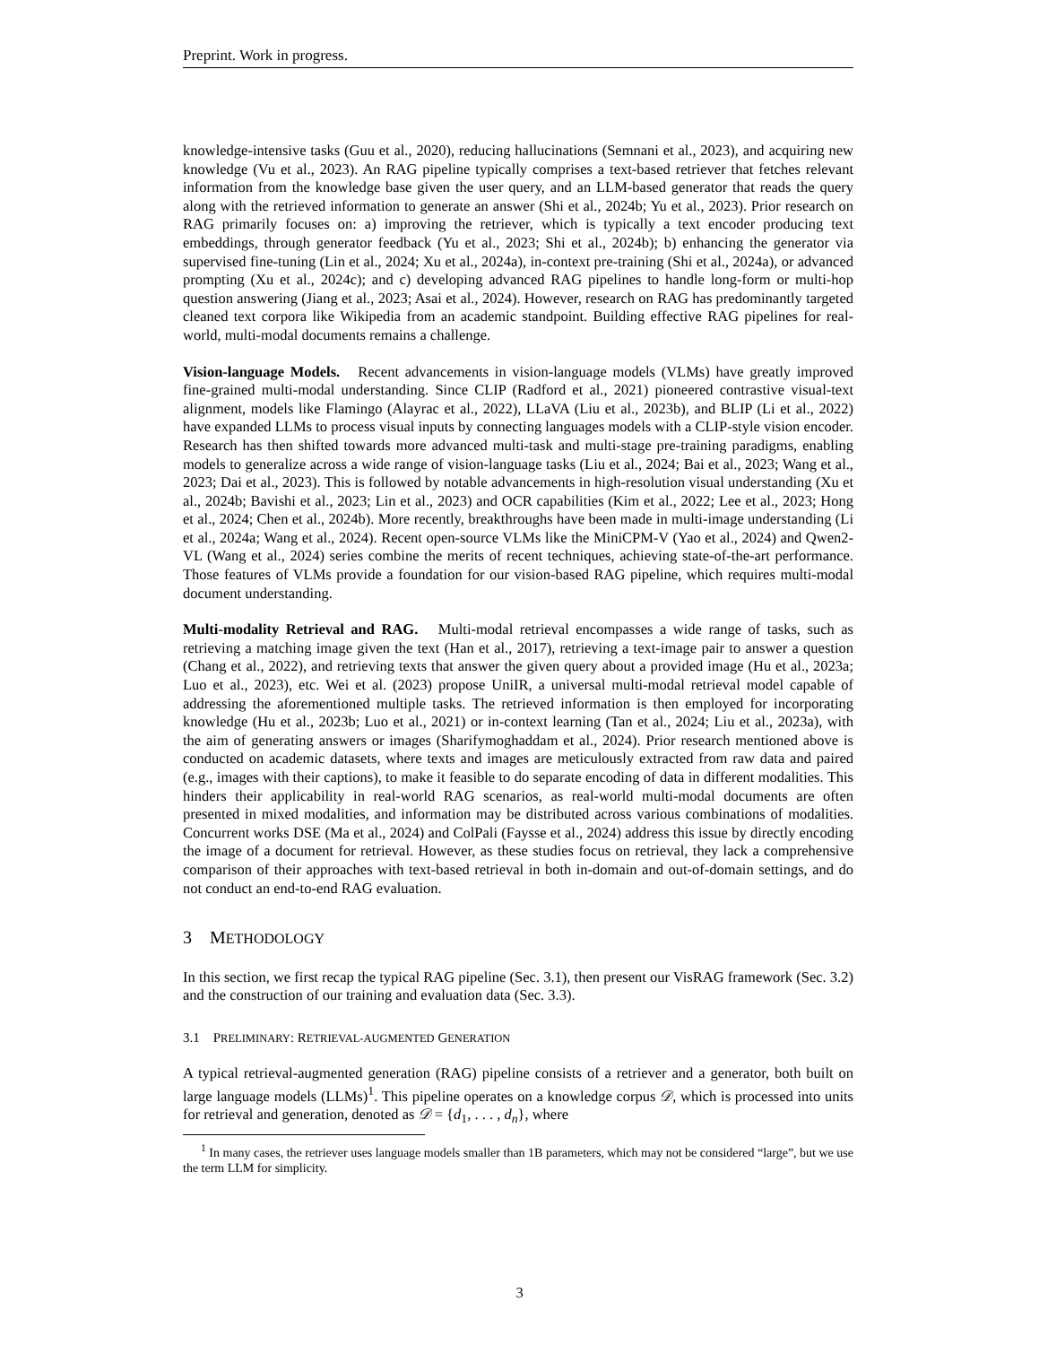Preprint. Work in progress.
knowledge-intensive tasks (Guu et al., 2020), reducing hallucinations (Semnani et al., 2023), and acquiring new knowledge (Vu et al., 2023). An RAG pipeline typically comprises a text-based retriever that fetches relevant information from the knowledge base given the user query, and an LLM-based generator that reads the query along with the retrieved information to generate an answer (Shi et al., 2024b; Yu et al., 2023). Prior research on RAG primarily focuses on: a) improving the retriever, which is typically a text encoder producing text embeddings, through generator feedback (Yu et al., 2023; Shi et al., 2024b); b) enhancing the generator via supervised fine-tuning (Lin et al., 2024; Xu et al., 2024a), in-context pre-training (Shi et al., 2024a), or advanced prompting (Xu et al., 2024c); and c) developing advanced RAG pipelines to handle long-form or multi-hop question answering (Jiang et al., 2023; Asai et al., 2024). However, research on RAG has predominantly targeted cleaned text corpora like Wikipedia from an academic standpoint. Building effective RAG pipelines for real-world, multi-modal documents remains a challenge.
Vision-language Models. Recent advancements in vision-language models (VLMs) have greatly improved fine-grained multi-modal understanding. Since CLIP (Radford et al., 2021) pioneered contrastive visual-text alignment, models like Flamingo (Alayrac et al., 2022), LLaVA (Liu et al., 2023b), and BLIP (Li et al., 2022) have expanded LLMs to process visual inputs by connecting languages models with a CLIP-style vision encoder. Research has then shifted towards more advanced multi-task and multi-stage pre-training paradigms, enabling models to generalize across a wide range of vision-language tasks (Liu et al., 2024; Bai et al., 2023; Wang et al., 2023; Dai et al., 2023). This is followed by notable advancements in high-resolution visual understanding (Xu et al., 2024b; Bavishi et al., 2023; Lin et al., 2023) and OCR capabilities (Kim et al., 2022; Lee et al., 2023; Hong et al., 2024; Chen et al., 2024b). More recently, breakthroughs have been made in multi-image understanding (Li et al., 2024a; Wang et al., 2024). Recent open-source VLMs like the MiniCPM-V (Yao et al., 2024) and Qwen2-VL (Wang et al., 2024) series combine the merits of recent techniques, achieving state-of-the-art performance. Those features of VLMs provide a foundation for our vision-based RAG pipeline, which requires multi-modal document understanding.
Multi-modality Retrieval and RAG. Multi-modal retrieval encompasses a wide range of tasks, such as retrieving a matching image given the text (Han et al., 2017), retrieving a text-image pair to answer a question (Chang et al., 2022), and retrieving texts that answer the given query about a provided image (Hu et al., 2023a; Luo et al., 2023), etc. Wei et al. (2023) propose UniIR, a universal multi-modal retrieval model capable of addressing the aforementioned multiple tasks. The retrieved information is then employed for incorporating knowledge (Hu et al., 2023b; Luo et al., 2021) or in-context learning (Tan et al., 2024; Liu et al., 2023a), with the aim of generating answers or images (Sharifymoghaddam et al., 2024). Prior research mentioned above is conducted on academic datasets, where texts and images are meticulously extracted from raw data and paired (e.g., images with their captions), to make it feasible to do separate encoding of data in different modalities. This hinders their applicability in real-world RAG scenarios, as real-world multi-modal documents are often presented in mixed modalities, and information may be distributed across various combinations of modalities. Concurrent works DSE (Ma et al., 2024) and ColPali (Faysse et al., 2024) address this issue by directly encoding the image of a document for retrieval. However, as these studies focus on retrieval, they lack a comprehensive comparison of their approaches with text-based retrieval in both in-domain and out-of-domain settings, and do not conduct an end-to-end RAG evaluation.
3 METHODOLOGY
In this section, we first recap the typical RAG pipeline (Sec. 3.1), then present our VisRAG framework (Sec. 3.2) and the construction of our training and evaluation data (Sec. 3.3).
3.1 PRELIMINARY: RETRIEVAL-AUGMENTED GENERATION
A typical retrieval-augmented generation (RAG) pipeline consists of a retriever and a generator, both built on large language models (LLMs)<sup>1</sup>. This pipeline operates on a knowledge corpus 𝒟, which is processed into units for retrieval and generation, denoted as 𝒟 = {d<sub>1</sub>, . . . , d<sub>n</sub>}, where
<sup>1</sup> In many cases, the retriever uses language models smaller than 1B parameters, which may not be considered “large”, but we use the term LLM for simplicity.
3